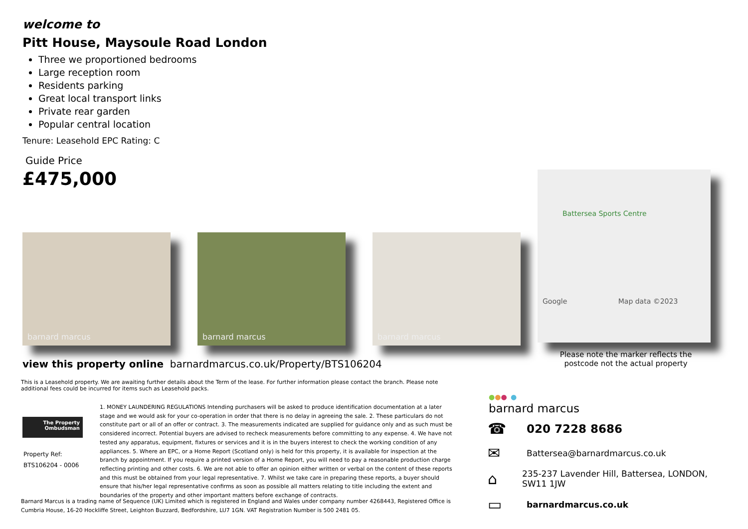welcome to
Pitt House, Maysoule Road London
Three we proportioned bedrooms
Large reception room
Residents parking
Great local transport links
Private rear garden
Popular central location
Tenure: Leasehold EPC Rating: C
Guide Price
£475,000
Battersea Sports Centre
Google Map data ©2023
barnard marcus
barnard marcus
barnard marcus
view this property online barnardmarcus.co.uk/Property/BTS106204
Please note the marker reflects the postcode not the actual property
This is a Leasehold property. We are awaiting further details about the Term of the lease. For further information please contact the branch. Please note additional fees could be incurred for items such as Leasehold packs.
The Property
Ombudsman
Property Ref:
BTS106204 - 0006
1. MONEY LAUNDERING REGULATIONS Intending purchasers will be asked to produce identification documentation at a later stage and we would ask for your co-operation in order that there is no delay in agreeing the sale. 2. These particulars do not constitute part or all of an offer or contract. 3. The measurements indicated are supplied for guidance only and as such must be considered incorrect. Potential buyers are advised to recheck measurements before committing to any expense. 4. We have not tested any apparatus, equipment, fixtures or services and it is in the buyers interest to check the working condition of any appliances. 5. Where an EPC, or a Home Report (Scotland only) is held for this property, it is available for inspection at the branch by appointment. If you require a printed version of a Home Report, you will need to pay a reasonable production charge reflecting printing and other costs. 6. We are not able to offer an opinion either written or verbal on the content of these reports and this must be obtained from your legal representative. 7. Whilst we take care in preparing these reports, a buyer should ensure that his/her legal representative confirms as soon as possible all matters relating to title including the extent and boundaries of the property and other important matters before exchange of contracts.
Barnard Marcus is a trading name of Sequence (UK) Limited which is registered in England and Wales under company number 4268443, Registered Office is Cumbria House, 16-20 Hockliffe Street, Leighton Buzzard, Bedfordshire, LU7 1GN. VAT Registration Number is 500 2481 05.
●●● ●
barnard marcus
☎
020 7228 8686
✉
Battersea@barnardmarcus.co.uk
⌂
235-237 Lavender Hill, Battersea, LONDON, SW11 1JW
▭
barnardmarcus.co.uk